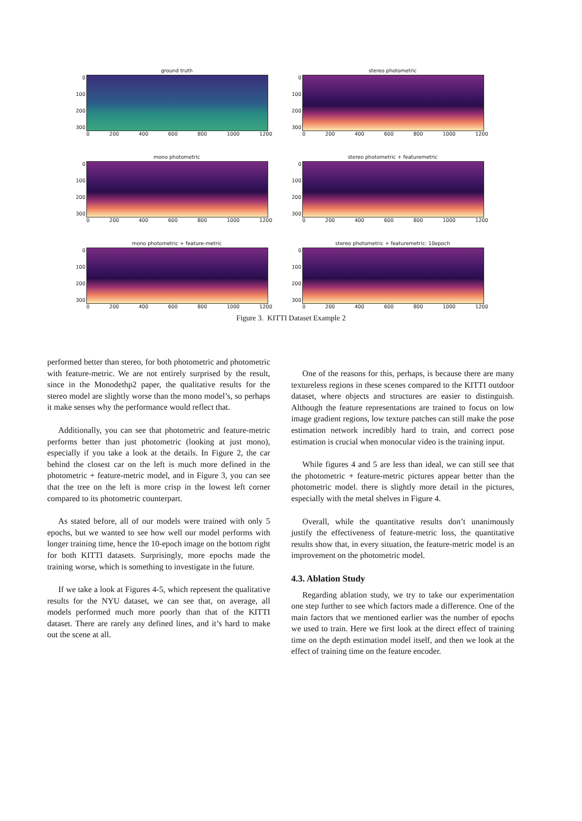ground truth
0
100
200
300
0 200 400 600 800 1000 1200
stereo photometric
0
100
200
300
0 200 400 600 800 1000 1200
mono photometric
0
100
200
300
0 200 400 600 800 1000 1200
stereo photometric + featuremetric
0
100
200
300
0 200 400 600 800 1000 1200
mono photometric + feature-metric
0
100
200
300
0 200 400 600 800 1000 1200
stereo photometric + featuremetric: 10epoch
0
100
200
300
0 200 400 600 800 1000 1200
Figure 3. KITTI Dataset Example 2
performed better than stereo, for both photometric and photometric with feature-metric. We are not entirely surprised by the result, since in the Monodethp2 paper, the qualitative results for the stereo model are slightly worse than the mono model’s, so perhaps it make senses why the performance would reflect that.
Additionally, you can see that photometric and feature-metric performs better than just photometric (looking at just mono), especially if you take a look at the details. In Figure 2, the car behind the closest car on the left is much more defined in the photometric + feature-metric model, and in Figure 3, you can see that the tree on the left is more crisp in the lowest left corner compared to its photometric counterpart.
As stated before, all of our models were trained with only 5 epochs, but we wanted to see how well our model performs with longer training time, hence the 10-epoch image on the bottom right for both KITTI datasets. Surprisingly, more epochs made the training worse, which is something to investigate in the future.
If we take a look at Figures 4-5, which represent the qualitative results for the NYU dataset, we can see that, on average, all models performed much more poorly than that of the KITTI dataset. There are rarely any defined lines, and it’s hard to make out the scene at all.
One of the reasons for this, perhaps, is because there are many textureless regions in these scenes compared to the KITTI outdoor dataset, where objects and structures are easier to distinguish. Although the feature representations are trained to focus on low image gradient regions, low texture patches can still make the pose estimation network incredibly hard to train, and correct pose estimation is crucial when monocular video is the training input.
While figures 4 and 5 are less than ideal, we can still see that the photometric + feature-metric pictures appear better than the photometric model. there is slightly more detail in the pictures, especially with the metal shelves in Figure 4.
Overall, while the quantitative results don’t unanimously justify the effectiveness of feature-metric loss, the quantitative results show that, in every situation, the feature-metric model is an improvement on the photometric model.
4.3. Ablation Study
Regarding ablation study, we try to take our experimentation one step further to see which factors made a difference. One of the main factors that we mentioned earlier was the number of epochs we used to train. Here we first look at the direct effect of training time on the depth estimation model itself, and then we look at the effect of training time on the feature encoder.